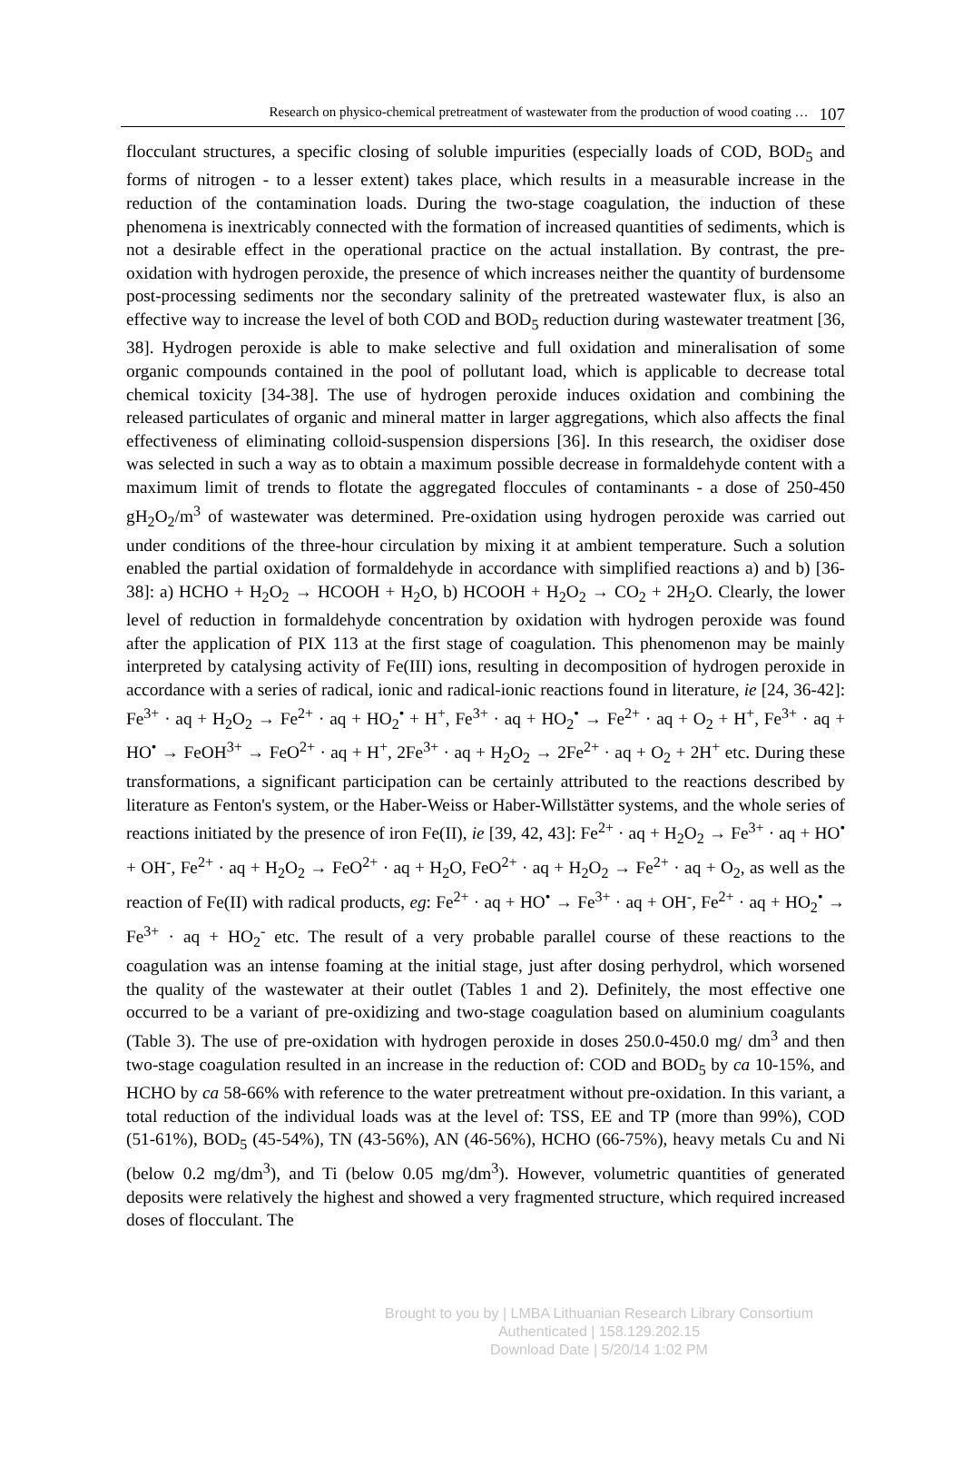Research on physico-chemical pretreatment of wastewater from the production of wood coating … 107
flocculant structures, a specific closing of soluble impurities (especially loads of COD, BOD<sub>5</sub> and forms of nitrogen - to a lesser extent) takes place, which results in a measurable increase in the reduction of the contamination loads. During the two-stage coagulation, the induction of these phenomena is inextricably connected with the formation of increased quantities of sediments, which is not a desirable effect in the operational practice on the actual installation. By contrast, the pre-oxidation with hydrogen peroxide, the presence of which increases neither the quantity of burdensome post-processing sediments nor the secondary salinity of the pretreated wastewater flux, is also an effective way to increase the level of both COD and BOD<sub>5</sub> reduction during wastewater treatment [36, 38]. Hydrogen peroxide is able to make selective and full oxidation and mineralisation of some organic compounds contained in the pool of pollutant load, which is applicable to decrease total chemical toxicity [34-38]. The use of hydrogen peroxide induces oxidation and combining the released particulates of organic and mineral matter in larger aggregations, which also affects the final effectiveness of eliminating colloid-suspension dispersions [36]. In this research, the oxidiser dose was selected in such a way as to obtain a maximum possible decrease in formaldehyde content with a maximum limit of trends to flotate the aggregated floccules of contaminants - a dose of 250-450 gH<sub>2</sub>O<sub>2</sub>/m<sup>3</sup> of wastewater was determined. Pre-oxidation using hydrogen peroxide was carried out under conditions of the three-hour circulation by mixing it at ambient temperature. Such a solution enabled the partial oxidation of formaldehyde in accordance with simplified reactions a) and b) [36-38]: a) HCHO + H<sub>2</sub>O<sub>2</sub> → HCOOH + H<sub>2</sub>O, b) HCOOH + H<sub>2</sub>O<sub>2</sub> → CO<sub>2</sub> + 2H<sub>2</sub>O. Clearly, the lower level of reduction in formaldehyde concentration by oxidation with hydrogen peroxide was found after the application of PIX 113 at the first stage of coagulation. This phenomenon may be mainly interpreted by catalysing activity of Fe(III) ions, resulting in decomposition of hydrogen peroxide in accordance with a series of radical, ionic and radical-ionic reactions found in literature, ie [24, 36-42]: Fe<sup>3+</sup> · aq + H<sub>2</sub>O<sub>2</sub> → Fe<sup>2+</sup> · aq + HO<sub>2</sub><sup>•</sup> + H<sup>+</sup>, Fe<sup>3+</sup> · aq + HO<sub>2</sub><sup>•</sup> → Fe<sup>2+</sup> · aq + O<sub>2</sub> + H<sup>+</sup>, Fe<sup>3+</sup> · aq + HO<sup>•</sup> → FeOH<sup>3+</sup> → FeO<sup>2+</sup> · aq + H<sup>+</sup>, 2Fe<sup>3+</sup> · aq + H<sub>2</sub>O<sub>2</sub> → 2Fe<sup>2+</sup> · aq + O<sub>2</sub> + 2H<sup>+</sup> etc. During these transformations, a significant participation can be certainly attributed to the reactions described by literature as Fenton's system, or the Haber-Weiss or Haber-Willstätter systems, and the whole series of reactions initiated by the presence of iron Fe(II), ie [39, 42, 43]: Fe<sup>2+</sup> · aq + H<sub>2</sub>O<sub>2</sub> → Fe<sup>3+</sup> · aq + HO<sup>•</sup> + OH<sup>-</sup>, Fe<sup>2+</sup> · aq + H<sub>2</sub>O<sub>2</sub> → FeO<sup>2+</sup> · aq + H<sub>2</sub>O, FeO<sup>2+</sup> · aq + H<sub>2</sub>O<sub>2</sub> → Fe<sup>2+</sup> · aq + O<sub>2</sub>, as well as the reaction of Fe(II) with radical products, eg: Fe<sup>2+</sup> · aq + HO<sup>•</sup> → Fe<sup>3+</sup> · aq + OH<sup>-</sup>, Fe<sup>2+</sup> · aq + HO<sub>2</sub><sup>•</sup> → Fe<sup>3+</sup> · aq + HO<sub>2</sub><sup>-</sup> etc. The result of a very probable parallel course of these reactions to the coagulation was an intense foaming at the initial stage, just after dosing perhydrol, which worsened the quality of the wastewater at their outlet (Tables 1 and 2). Definitely, the most effective one occurred to be a variant of pre-oxidizing and two-stage coagulation based on aluminium coagulants (Table 3). The use of pre-oxidation with hydrogen peroxide in doses 250.0-450.0 mg/ dm<sup>3</sup> and then two-stage coagulation resulted in an increase in the reduction of: COD and BOD<sub>5</sub> by ca 10-15%, and HCHO by ca 58-66% with reference to the water pretreatment without pre-oxidation. In this variant, a total reduction of the individual loads was at the level of: TSS, EE and TP (more than 99%), COD (51-61%), BOD<sub>5</sub> (45-54%), TN (43-56%), AN (46-56%), HCHO (66-75%), heavy metals Cu and Ni (below 0.2 mg/dm<sup>3</sup>), and Ti (below 0.05 mg/dm<sup>3</sup>). However, volumetric quantities of generated deposits were relatively the highest and showed a very fragmented structure, which required increased doses of flocculant. The
Brought to you by | LMBA Lithuanian Research Library Consortium
Authenticated | 158.129.202.15
Download Date | 5/20/14 1:02 PM